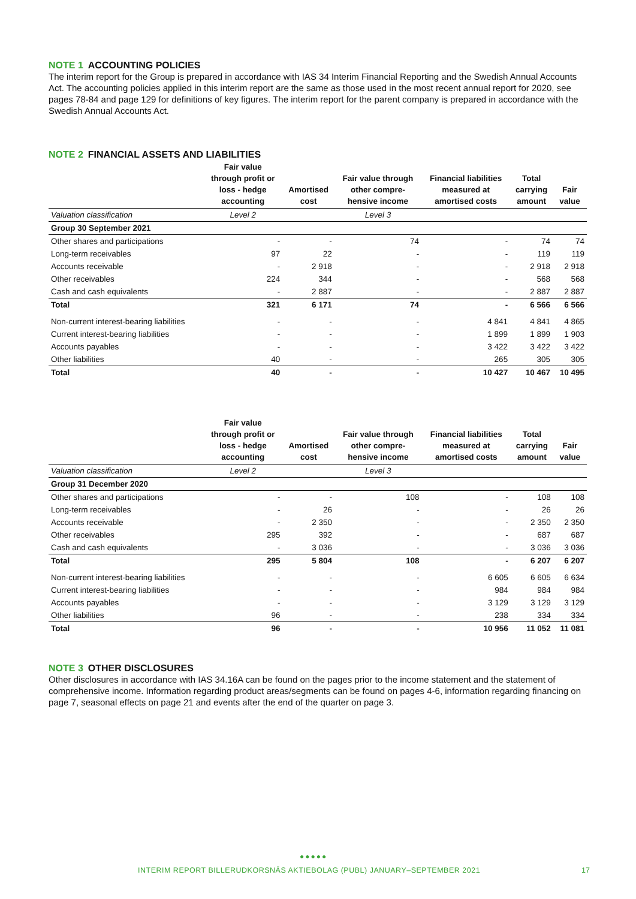NOTE 1 ACCOUNTING POLICIES
The interim report for the Group is prepared in accordance with IAS 34 Interim Financial Reporting and the Swedish Annual Accounts Act. The accounting policies applied in this interim report are the same as those used in the most recent annual report for 2020, see pages 78-84 and page 129 for definitions of key figures. The interim report for the parent company is prepared in accordance with the Swedish Annual Accounts Act.
NOTE 2 FINANCIAL ASSETS AND LIABILITIES
| | Fair value through profit or loss - hedge accounting | Amortised cost | Fair value through other compre- hensive income | Financial liabilities measured at amortised costs | Total carrying amount | Fair value |
| --- | --- | --- | --- | --- | --- | --- |
| Valuation classification | Level 2 | | Level 3 | | | |
| Group 30 September 2021 | | | | | | |
| Other shares and participations | - | - | 74 | - | 74 | 74 |
| Long-term receivables | 97 | 22 | - | - | 119 | 119 |
| Accounts receivable | - | 2 918 | - | - | 2 918 | 2 918 |
| Other receivables | 224 | 344 | - | - | 568 | 568 |
| Cash and cash equivalents | - | 2 887 | - | - | 2 887 | 2 887 |
| Total | 321 | 6 171 | 74 | - | 6 566 | 6 566 |
| Non-current interest-bearing liabilities | - | - | - | 4 841 | 4 841 | 4 865 |
| Current interest-bearing liabilities | - | - | - | 1 899 | 1 899 | 1 903 |
| Accounts payables | - | - | - | 3 422 | 3 422 | 3 422 |
| Other liabilities | 40 | - | - | 265 | 305 | 305 |
| Total | 40 | - | - | 10 427 | 10 467 | 10 495 |
| | Fair value through profit or loss - hedge accounting | Amortised cost | Fair value through other compre- hensive income | Financial liabilities measured at amortised costs | Total carrying amount | Fair value |
| --- | --- | --- | --- | --- | --- | --- |
| Valuation classification | Level 2 | | Level 3 | | | |
| Group 31 December 2020 | | | | | | |
| Other shares and participations | - | - | 108 | - | 108 | 108 |
| Long-term receivables | - | 26 | - | - | 26 | 26 |
| Accounts receivable | - | 2 350 | - | - | 2 350 | 2 350 |
| Other receivables | 295 | 392 | - | - | 687 | 687 |
| Cash and cash equivalents | - | 3 036 | - | - | 3 036 | 3 036 |
| Total | 295 | 5 804 | 108 | - | 6 207 | 6 207 |
| Non-current interest-bearing liabilities | - | - | - | 6 605 | 6 605 | 6 634 |
| Current interest-bearing liabilities | - | - | - | 984 | 984 | 984 |
| Accounts payables | - | - | - | 3 129 | 3 129 | 3 129 |
| Other liabilities | 96 | - | - | 238 | 334 | 334 |
| Total | 96 | - | - | 10 956 | 11 052 | 11 081 |
NOTE 3 OTHER DISCLOSURES
Other disclosures in accordance with IAS 34.16A can be found on the pages prior to the income statement and the statement of comprehensive income. Information regarding product areas/segments can be found on pages 4-6, information regarding financing on page 7, seasonal effects on page 21 and events after the end of the quarter on page 3.
●●●●●
INTERIM REPORT BILLERUDKORSNÄS AKTIEBOLAG (PUBL) JANUARY–SEPTEMBER 2021
17